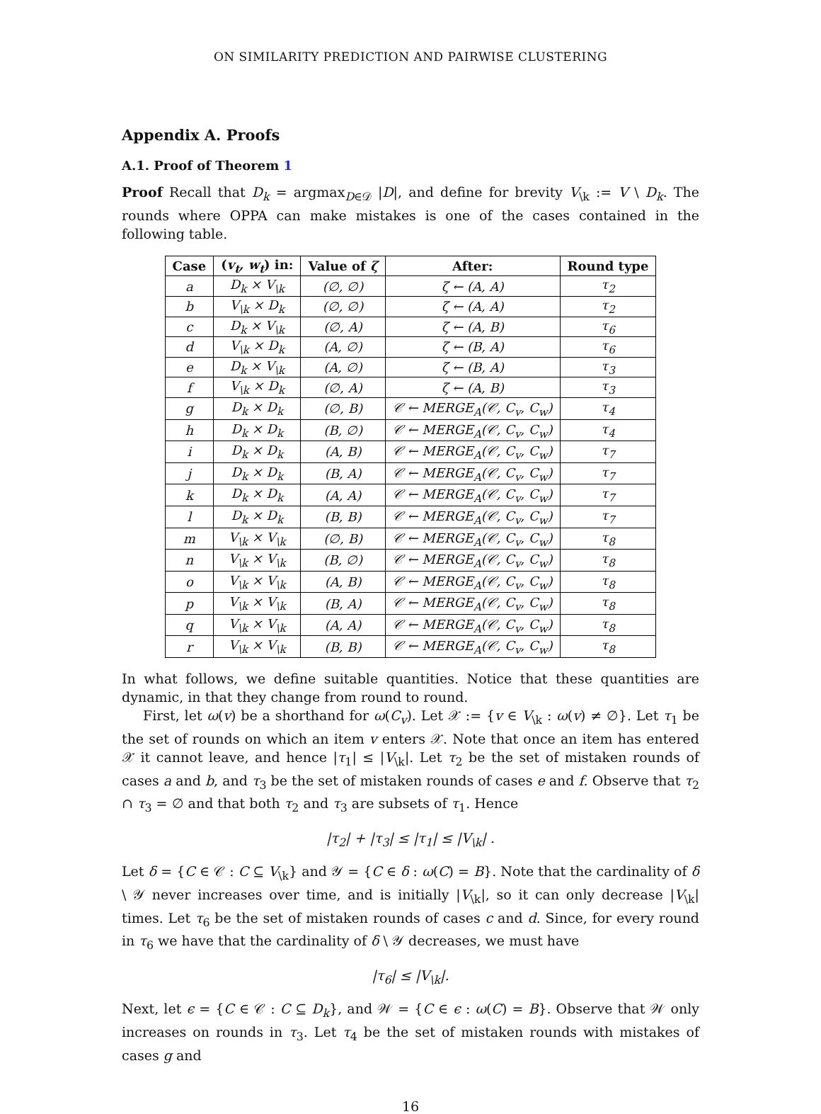ON SIMILARITY PREDICTION AND PAIRWISE CLUSTERING
Appendix A. Proofs
A.1. Proof of Theorem 1
Proof Recall that D<sub>k</sub> = argmax<sub>D∈𝒟</sub> |D|, and define for brevity V<sub>\k</sub> := V \ D<sub>k</sub>. The rounds where OPPA can make mistakes is one of the cases contained in the following table.
| Case | ( v<sub>t</sub>, w<sub>t</sub> ) in: | Value of ζ | After: | Round type |
| --- | --- | --- | --- | --- |
| a | D<sub>k</sub> × V<sub>\k</sub> | (∅, ∅) | ζ ← (A, A) | τ<sub>2</sub> |
| b | V<sub>\k</sub> × D<sub>k</sub> | (∅, ∅) | ζ ← (A, A) | τ<sub>2</sub> |
| c | D<sub>k</sub> × V<sub>\k</sub> | (∅, A) | ζ ← (A, B) | τ<sub>6</sub> |
| d | V<sub>\k</sub> × D<sub>k</sub> | (A, ∅) | ζ ← (B, A) | τ<sub>6</sub> |
| e | D<sub>k</sub> × V<sub>\k</sub> | (A, ∅) | ζ ← (B, A) | τ<sub>3</sub> |
| f | V<sub>\k</sub> × D<sub>k</sub> | (∅, A) | ζ ← (A, B) | τ<sub>3</sub> |
| g | D<sub>k</sub> × D<sub>k</sub> | (∅, B) | 𝒞 ← MERGE<sub>A</sub>(𝒞, C<sub>v</sub>, C<sub>w</sub>) | τ<sub>4</sub> |
| h | D<sub>k</sub> × D<sub>k</sub> | (B, ∅) | 𝒞 ← MERGE<sub>A</sub>(𝒞, C<sub>v</sub>, C<sub>w</sub>) | τ<sub>4</sub> |
| i | D<sub>k</sub> × D<sub>k</sub> | (A, B) | 𝒞 ← MERGE<sub>A</sub>(𝒞, C<sub>v</sub>, C<sub>w</sub>) | τ<sub>7</sub> |
| j | D<sub>k</sub> × D<sub>k</sub> | (B, A) | 𝒞 ← MERGE<sub>A</sub>(𝒞, C<sub>v</sub>, C<sub>w</sub>) | τ<sub>7</sub> |
| k | D<sub>k</sub> × D<sub>k</sub> | (A, A) | 𝒞 ← MERGE<sub>A</sub>(𝒞, C<sub>v</sub>, C<sub>w</sub>) | τ<sub>7</sub> |
| l | D<sub>k</sub> × D<sub>k</sub> | (B, B) | 𝒞 ← MERGE<sub>A</sub>(𝒞, C<sub>v</sub>, C<sub>w</sub>) | τ<sub>7</sub> |
| m | V<sub>\k</sub> × V<sub>\k</sub> | (∅, B) | 𝒞 ← MERGE<sub>A</sub>(𝒞, C<sub>v</sub>, C<sub>w</sub>) | τ<sub>8</sub> |
| n | V<sub>\k</sub> × V<sub>\k</sub> | (B, ∅) | 𝒞 ← MERGE<sub>A</sub>(𝒞, C<sub>v</sub>, C<sub>w</sub>) | τ<sub>8</sub> |
| o | V<sub>\k</sub> × V<sub>\k</sub> | (A, B) | 𝒞 ← MERGE<sub>A</sub>(𝒞, C<sub>v</sub>, C<sub>w</sub>) | τ<sub>8</sub> |
| p | V<sub>\k</sub> × V<sub>\k</sub> | (B, A) | 𝒞 ← MERGE<sub>A</sub>(𝒞, C<sub>v</sub>, C<sub>w</sub>) | τ<sub>8</sub> |
| q | V<sub>\k</sub> × V<sub>\k</sub> | (A, A) | 𝒞 ← MERGE<sub>A</sub>(𝒞, C<sub>v</sub>, C<sub>w</sub>) | τ<sub>8</sub> |
| r | V<sub>\k</sub> × V<sub>\k</sub> | (B, B) | 𝒞 ← MERGE<sub>A</sub>(𝒞, C<sub>v</sub>, C<sub>w</sub>) | τ<sub>8</sub> |
In what follows, we define suitable quantities. Notice that these quantities are dynamic, in that they change from round to round.
First, let ω(v) be a shorthand for ω(C<sub>v</sub>). Let 𝒳 := {v ∈ V<sub>\k</sub> : ω(v) ≠ ∅}. Let τ<sub>1</sub> be the set of rounds on which an item v enters 𝒳. Note that once an item has entered 𝒳 it cannot leave, and hence |τ<sub>1</sub>| ≤ |V<sub>\k</sub>|. Let τ<sub>2</sub> be the set of mistaken rounds of cases a and b, and τ<sub>3</sub> be the set of mistaken rounds of cases e and f. Observe that τ<sub>2</sub> ∩ τ<sub>3</sub> = ∅ and that both τ<sub>2</sub> and τ<sub>3</sub> are subsets of τ<sub>1</sub>. Hence
|τ<sub>2</sub>| + |τ<sub>3</sub>| ≤ |τ<sub>1</sub>| ≤ |V<sub>\k</sub>| .
Let δ = {C ∈ 𝒞 : C ⊆ V<sub>\k</sub>} and 𝒴 = {C ∈ δ : ω(C) = B}. Note that the cardinality of δ \ 𝒴 never increases over time, and is initially |V<sub>\k</sub>|, so it can only decrease |V<sub>\k</sub>| times. Let τ<sub>6</sub> be the set of mistaken rounds of cases c and d. Since, for every round in τ<sub>6</sub> we have that the cardinality of δ \ 𝒴 decreases, we must have
|τ<sub>6</sub>| ≤ |V<sub>\k</sub>|.
Next, let ϵ = {C ∈ 𝒞 : C ⊆ D<sub>k</sub>}, and 𝒲 = {C ∈ ϵ : ω(C) = B}. Observe that 𝒲 only increases on rounds in τ<sub>3</sub>. Let τ<sub>4</sub> be the set of mistaken rounds with mistakes of cases g and
16